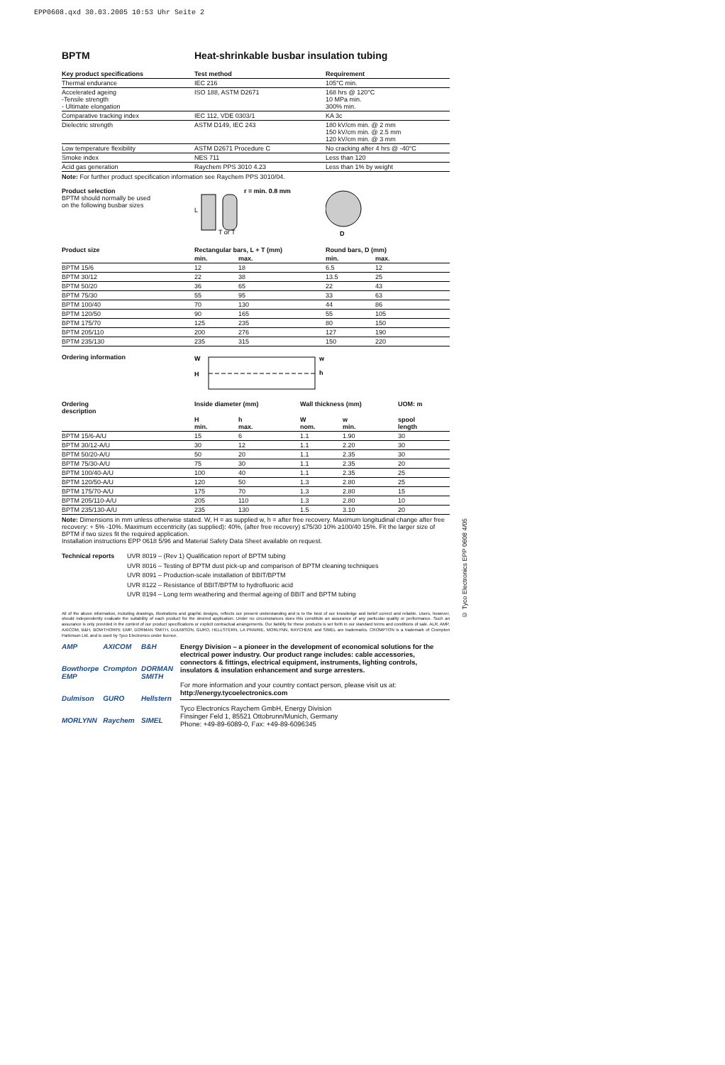EPP0608.qxd 30.03.2005 10:53 Uhr Seite 2
BPTM Heat-shrinkable busbar insulation tubing
| Key product specifications | Test method | Requirement |
| --- | --- | --- |
| Thermal endurance | IEC 216 | 105°C min. |
| Accelerated ageing -Tensile strength - Ultimate elongation | ISO 188, ASTM D2671 | 168 hrs @ 120°C 10 MPa min. 300% min. |
| Comparative tracking index | IEC 112, VDE 0303/1 | KA 3c |
| Dielectric strength | ASTM D149, IEC 243 | 180 kV/cm min. @ 2 mm 150 kV/cm min. @ 2.5 mm 120 kV/cm min. @ 3 mm |
| Low temperature flexibility | ASTM D2671 Procedure C | No cracking after 4 hrs @ -40°C |
| Smoke index | NES 711 | Less than 120 |
| Acid gas generation | Raychem PPS 3010 4.23 | Less than 1% by weight |
Note: For further product specification information see Raychem PPS 3010/04.
Product selection
BPTM should normally be used
on the following busbar sizes
L
T or T
r = min. 0.8 mm
D
| Product size | Rectangular bars, L + T (mm) | | Round bars, D (mm) | |
| --- | --- | --- | --- | --- |
| | min. | max. | min. | max. |
| BPTM 15/6 | 12 | 18 | 6.5 | 12 |
| BPTM 30/12 | 22 | 38 | 13.5 | 25 |
| BPTM 50/20 | 36 | 65 | 22 | 43 |
| BPTM 75/30 | 55 | 95 | 33 | 63 |
| BPTM 100/40 | 70 | 130 | 44 | 86 |
| BPTM 120/50 | 90 | 165 | 55 | 105 |
| BPTM 175/70 | 125 | 235 | 80 | 150 |
| BPTM 205/110 | 200 | 276 | 127 | 190 |
| BPTM 235/130 | 235 | 315 | 150 | 220 |
Ordering information
W
H
w
h
| Ordering description | Inside diameter (mm) | | Wall thickness (mm) | | UOM: m |
| --- | --- | --- | --- | --- | --- |
| | H min. | h max. | W nom. | w min. | spool length |
| BPTM 15/6-A/U | 15 | 6 | 1.1 | 1.90 | 30 |
| BPTM 30/12-A/U | 30 | 12 | 1.1 | 2.20 | 30 |
| BPTM 50/20-A/U | 50 | 20 | 1.1 | 2.35 | 30 |
| BPTM 75/30-A/U | 75 | 30 | 1.1 | 2.35 | 20 |
| BPTM 100/40-A/U | 100 | 40 | 1.1 | 2.35 | 25 |
| BPTM 120/50-A/U | 120 | 50 | 1.3 | 2.80 | 25 |
| BPTM 175/70-A/U | 175 | 70 | 1.3 | 2.80 | 15 |
| BPTM 205/110-A/U | 205 | 110 | 1.3 | 2.80 | 10 |
| BPTM 235/130-A/U | 235 | 130 | 1.5 | 3.10 | 20 |
Note: Dimensions in mm unless otherwise stated. W, H = as supplied w, h = after free recovery. Maximum longitudinal change after free recovery: + 5% -10%. Maximum eccentricity (as supplied): 40%, (after free recovery) ≤75/30 10% ≥100/40 15%. Fit the larger size of BPTM if two sizes fit the required application.
Installation instructions EPP 0618 5/96 and Material Safety Data Sheet available on request.
Technical reports UVR 8019 – (Rev 1) Qualification report of BPTM tubing
UVR 8016 – Testing of BPTM dust pick-up and comparison of BPTM cleaning techniques
UVR 8091 – Production-scale installation of BBIT/BPTM
UVR 8122 – Resistance of BBIT/BPTM to hydrofluoric acid
UVR 8194 – Long term weathering and thermal ageing of BBIT and BPTM tubing
All of the above information, including drawings, illustrations and graphic designs, reflects our present understanding and is to the best of our knowledge and belief correct and reliable. Users, however, should independently evaluate the suitability of each product for the desired application. Under no circumstances does this constitute an assurance of any particular quality or performance. Such an assurance is only provided in the context of our product specifications or explicit contractual arrangements. Our liability for these products is set forth in our standard terms and conditions of sale. ALR, AMP, AXICOM, B&H, BOWTHORPE EMP, DORMAN SMITH, DULMISON, GURO, HELLSTERN, LA PRAIRIE, MORLYNN, RAYCHEM, and SIMEL are trademarks. CROMPTON is a trademark of Crompton Parkinson Ltd. and is used by Tyco Electronics under licence.
AMP AXICOM B&H Bowthorpe EMP Crompton DORMAN SMITH Dulmison GURO Hellstern MORLYNN Raychem SIMEL
Energy Division – a pioneer in the development of economical solutions for the electrical power industry. Our product range includes: cable accessories, connectors & fittings, electrical equipment, instruments, lighting controls, insulators & insulation enhancement and surge arresters.
For more information and your country contact person, please visit us at:
http://energy.tycoelectronics.com
Tyco Electronics Raychem GmbH, Energy Division
Finsinger Feld 1, 85521 Ottobrunn/Munich, Germany
Phone: +49-89-6089-0, Fax: +49-89-6096345
© Tyco Electronics EPP 0608 4/05